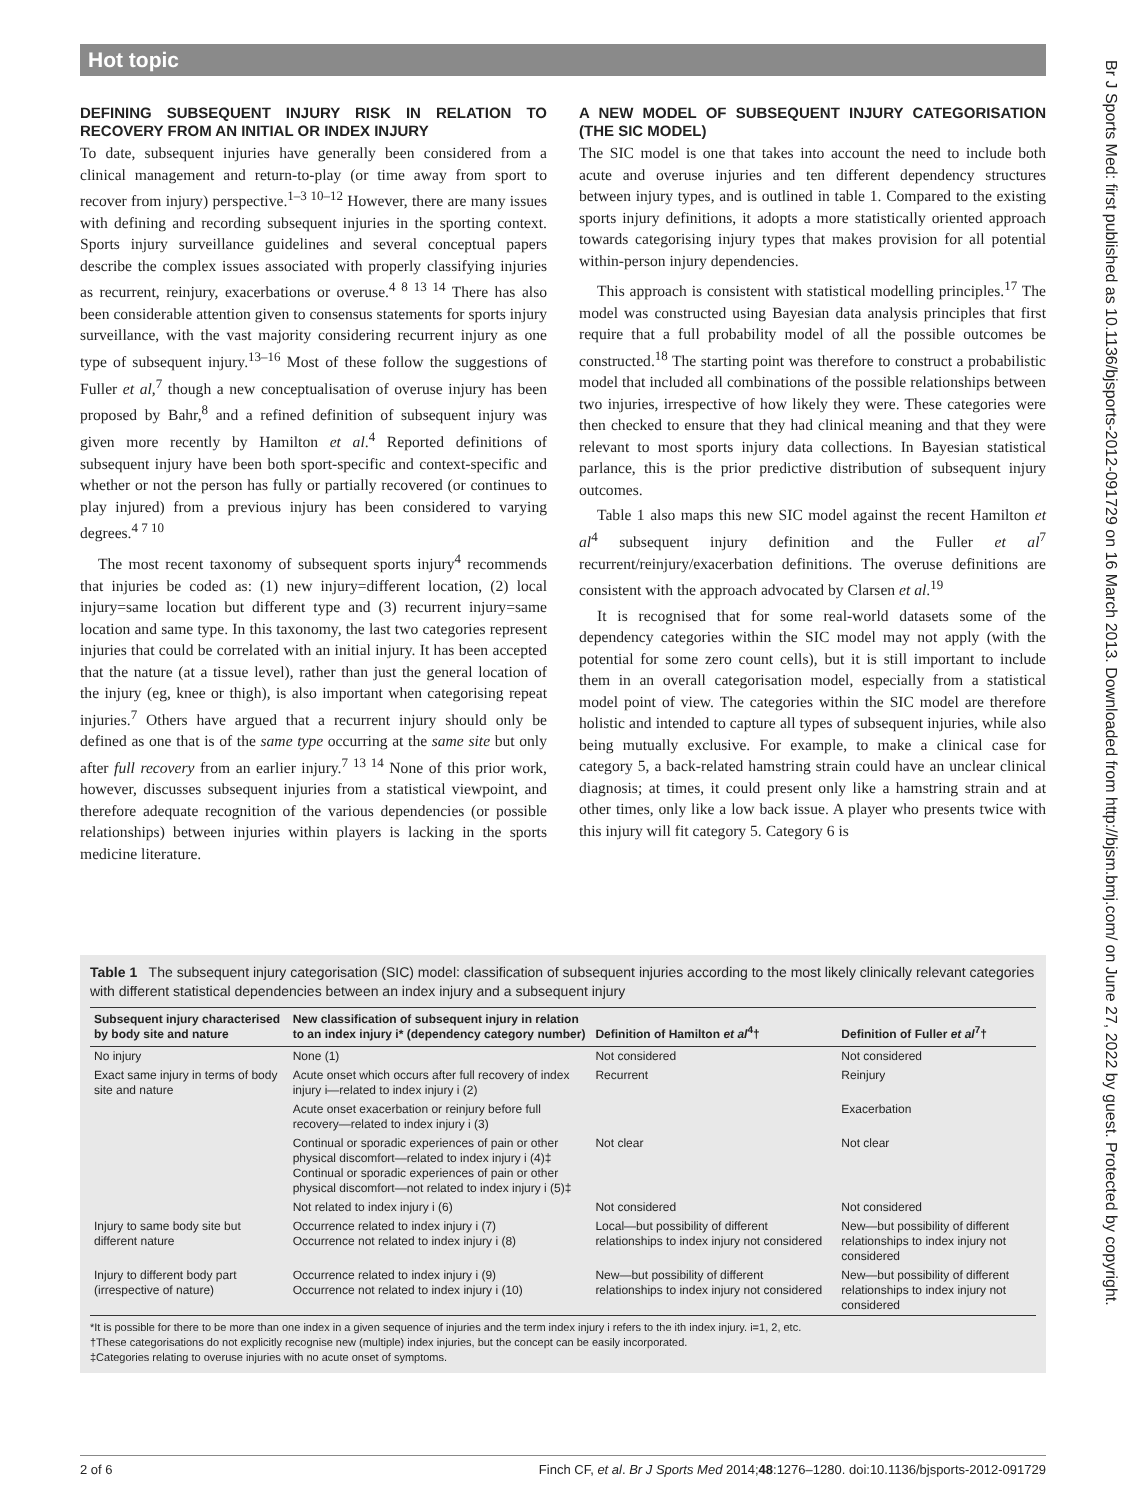Hot topic
DEFINING SUBSEQUENT INJURY RISK IN RELATION TO RECOVERY FROM AN INITIAL OR INDEX INJURY
To date, subsequent injuries have generally been considered from a clinical management and return-to-play (or time away from sport to recover from injury) perspective.<sup>1–3 10–12</sup> However, there are many issues with defining and recording subsequent injuries in the sporting context. Sports injury surveillance guidelines and several conceptual papers describe the complex issues associated with properly classifying injuries as recurrent, reinjury, exacerbations or overuse.<sup>4 8 13 14</sup> There has also been considerable attention given to consensus statements for sports injury surveillance, with the vast majority considering recurrent injury as one type of subsequent injury.<sup>13–16</sup> Most of these follow the suggestions of Fuller et al,<sup>7</sup> though a new conceptualisation of overuse injury has been proposed by Bahr,<sup>8</sup> and a refined definition of subsequent injury was given more recently by Hamilton et al.<sup>4</sup> Reported definitions of subsequent injury have been both sport-specific and context-specific and whether or not the person has fully or partially recovered (or continues to play injured) from a previous injury has been considered to varying degrees.<sup>4 7 10</sup>
The most recent taxonomy of subsequent sports injury<sup>4</sup> recommends that injuries be coded as: (1) new injury=different location, (2) local injury=same location but different type and (3) recurrent injury=same location and same type. In this taxonomy, the last two categories represent injuries that could be correlated with an initial injury. It has been accepted that the nature (at a tissue level), rather than just the general location of the injury (eg, knee or thigh), is also important when categorising repeat injuries.<sup>7</sup> Others have argued that a recurrent injury should only be defined as one that is of the same type occurring at the same site but only after full recovery from an earlier injury.<sup>7 13 14</sup> None of this prior work, however, discusses subsequent injuries from a statistical viewpoint, and therefore adequate recognition of the various dependencies (or possible relationships) between injuries within players is lacking in the sports medicine literature.
A NEW MODEL OF SUBSEQUENT INJURY CATEGORISATION (THE SIC MODEL)
The SIC model is one that takes into account the need to include both acute and overuse injuries and ten different dependency structures between injury types, and is outlined in table 1. Compared to the existing sports injury definitions, it adopts a more statistically oriented approach towards categorising injury types that makes provision for all potential within-person injury dependencies.
This approach is consistent with statistical modelling principles.<sup>17</sup> The model was constructed using Bayesian data analysis principles that first require that a full probability model of all the possible outcomes be constructed.<sup>18</sup> The starting point was therefore to construct a probabilistic model that included all combinations of the possible relationships between two injuries, irrespective of how likely they were. These categories were then checked to ensure that they had clinical meaning and that they were relevant to most sports injury data collections. In Bayesian statistical parlance, this is the prior predictive distribution of subsequent injury outcomes.
Table 1 also maps this new SIC model against the recent Hamilton et al<sup>4</sup> subsequent injury definition and the Fuller et al<sup>7</sup> recurrent/reinjury/exacerbation definitions. The overuse definitions are consistent with the approach advocated by Clarsen et al.<sup>19</sup>
It is recognised that for some real-world datasets some of the dependency categories within the SIC model may not apply (with the potential for some zero count cells), but it is still important to include them in an overall categorisation model, especially from a statistical model point of view. The categories within the SIC model are therefore holistic and intended to capture all types of subsequent injuries, while also being mutually exclusive. For example, to make a clinical case for category 5, a back-related hamstring strain could have an unclear clinical diagnosis; at times, it could present only like a hamstring strain and at other times, only like a low back issue. A player who presents twice with this injury will fit category 5. Category 6 is
Br J Sports Med: first published as 10.1136/bjsports-2012-091729 on 16 March 2013. Downloaded from http://bjsm.bmj.com/ on June 27, 2022 by guest. Protected by copyright.
Table 1 The subsequent injury categorisation (SIC) model: classification of subsequent injuries according to the most likely clinically relevant categories with different statistical dependencies between an index injury and a subsequent injury
| Subsequent injury characterised by body site and nature | New classification of subsequent injury in relation to an index injury i* (dependency category number) | Definition of Hamilton et al<sup>4</sup>† | Definition of Fuller et al<sup>7</sup>† |
| --- | --- | --- | --- |
| No injury | None (1) | Not considered | Not considered |
| Exact same injury in terms of body site and nature | Acute onset which occurs after full recovery of index injury i—related to index injury i (2) | Recurrent | Reinjury |
| | Acute onset exacerbation or reinjury before full recovery—related to index injury i (3) | | Exacerbation |
| | Continual or sporadic experiences of pain or other physical discomfort—related to index injury i (4)‡ Continual or sporadic experiences of pain or other physical discomfort—not related to index injury i (5)‡ | Not clear | Not clear |
| | Not related to index injury i (6) | Not considered | Not considered |
| Injury to same body site but different nature | Occurrence related to index injury i (7) Occurrence not related to index injury i (8) | Local—but possibility of different relationships to index injury not considered | New—but possibility of different relationships to index injury not considered |
| Injury to different body part (irrespective of nature) | Occurrence related to index injury i (9) Occurrence not related to index injury i (10) | New—but possibility of different relationships to index injury not considered | New—but possibility of different relationships to index injury not considered |
*It is possible for there to be more than one index in a given sequence of injuries and the term index injury i refers to the ith index injury. i=1, 2, etc.
†These categorisations do not explicitly recognise new (multiple) index injuries, but the concept can be easily incorporated.
‡Categories relating to overuse injuries with no acute onset of symptoms.
2 of 6 Finch CF, et al. Br J Sports Med 2014;48:1276–1280. doi:10.1136/bjsports-2012-091729